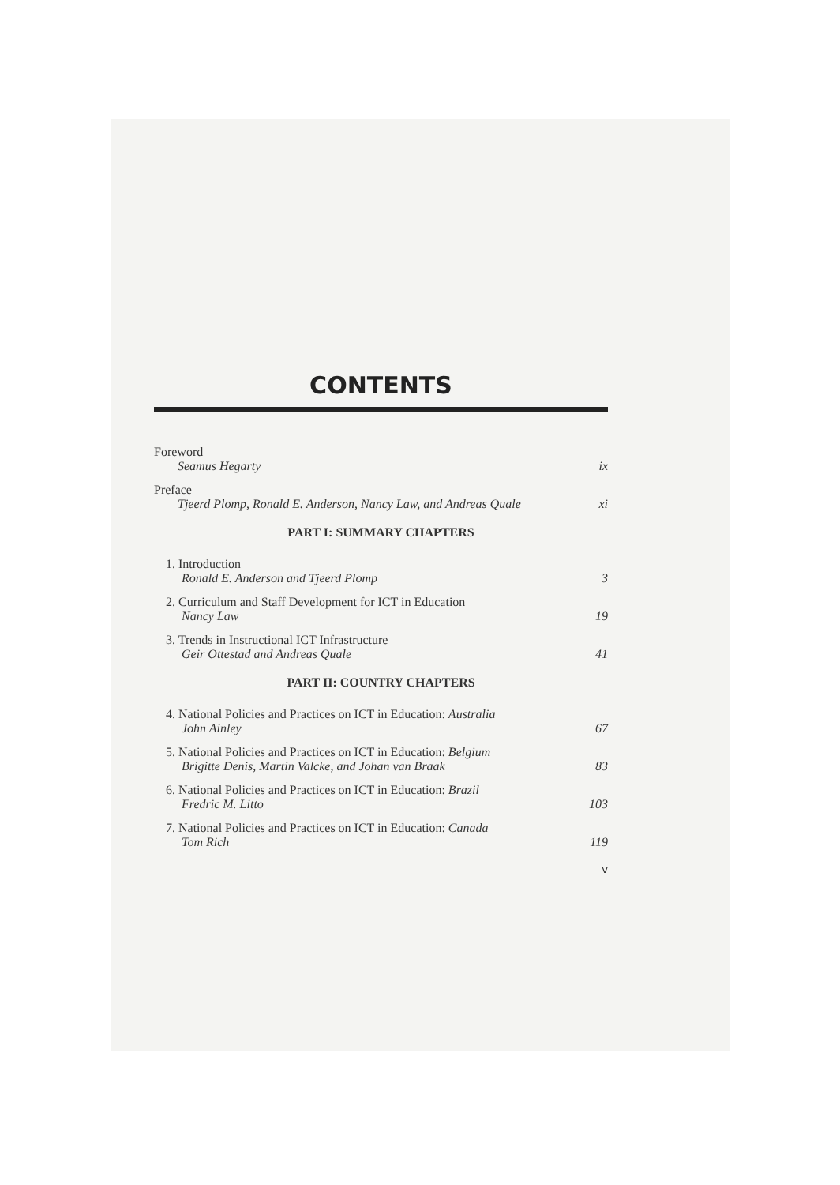CONTENTS
Foreword
Seamus Hegarty ix
Preface
Tjeerd Plomp, Ronald E. Anderson, Nancy Law, and Andreas Quale xi
PART I: SUMMARY CHAPTERS
1. Introduction
Ronald E. Anderson and Tjeerd Plomp 3
2. Curriculum and Staff Development for ICT in Education
Nancy Law 19
3. Trends in Instructional ICT Infrastructure
Geir Ottestad and Andreas Quale 41
PART II: COUNTRY CHAPTERS
4. National Policies and Practices on ICT in Education: Australia
John Ainley 67
5. National Policies and Practices on ICT in Education: Belgium
Brigitte Denis, Martin Valcke, and Johan van Braak 83
6. National Policies and Practices on ICT in Education: Brazil
Fredric M. Litto 103
7. National Policies and Practices on ICT in Education: Canada
Tom Rich 119
v